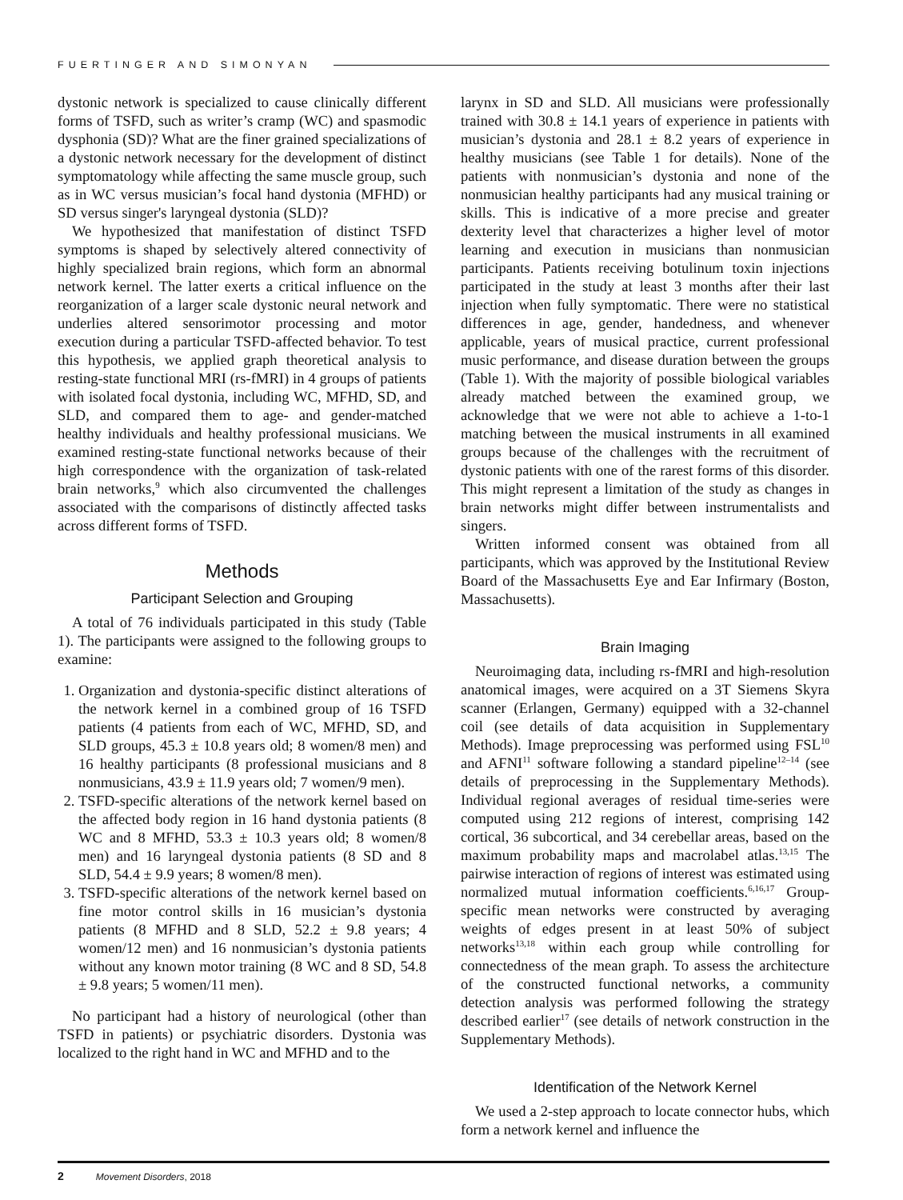FUERTINGER AND SIMONYAN
dystonic network is specialized to cause clinically different forms of TSFD, such as writer’s cramp (WC) and spasmodic dysphonia (SD)? What are the finer grained specializations of a dystonic network necessary for the development of distinct symptomatology while affecting the same muscle group, such as in WC versus musician’s focal hand dystonia (MFHD) or SD versus singer's laryngeal dystonia (SLD)?
We hypothesized that manifestation of distinct TSFD symptoms is shaped by selectively altered connectivity of highly specialized brain regions, which form an abnormal network kernel. The latter exerts a critical influence on the reorganization of a larger scale dystonic neural network and underlies altered sensorimotor processing and motor execution during a particular TSFD-affected behavior. To test this hypothesis, we applied graph theoretical analysis to resting-state functional MRI (rs-fMRI) in 4 groups of patients with isolated focal dystonia, including WC, MFHD, SD, and SLD, and compared them to age- and gender-matched healthy individuals and healthy professional musicians. We examined resting-state functional networks because of their high correspondence with the organization of task-related brain networks,<sup>9</sup> which also circumvented the challenges associated with the comparisons of distinctly affected tasks across different forms of TSFD.
Methods
Participant Selection and Grouping
A total of 76 individuals participated in this study (Table 1). The participants were assigned to the following groups to examine:
1. Organization and dystonia-specific distinct alterations of the network kernel in a combined group of 16 TSFD patients (4 patients from each of WC, MFHD, SD, and SLD groups, 45.3 ± 10.8 years old; 8 women/8 men) and 16 healthy participants (8 professional musicians and 8 nonmusicians, 43.9 ± 11.9 years old; 7 women/9 men).
2. TSFD-specific alterations of the network kernel based on the affected body region in 16 hand dystonia patients (8 WC and 8 MFHD, 53.3 ± 10.3 years old; 8 women/8 men) and 16 laryngeal dystonia patients (8 SD and 8 SLD, 54.4 ± 9.9 years; 8 women/8 men).
3. TSFD-specific alterations of the network kernel based on fine motor control skills in 16 musician’s dystonia patients (8 MFHD and 8 SLD, 52.2 ± 9.8 years; 4 women/12 men) and 16 nonmusician’s dystonia patients without any known motor training (8 WC and 8 SD, 54.8 ± 9.8 years; 5 women/11 men).
No participant had a history of neurological (other than TSFD in patients) or psychiatric disorders. Dystonia was localized to the right hand in WC and MFHD and to the
larynx in SD and SLD. All musicians were professionally trained with 30.8 ± 14.1 years of experience in patients with musician’s dystonia and 28.1 ± 8.2 years of experience in healthy musicians (see Table 1 for details). None of the patients with nonmusician’s dystonia and none of the nonmusician healthy participants had any musical training or skills. This is indicative of a more precise and greater dexterity level that characterizes a higher level of motor learning and execution in musicians than nonmusician participants. Patients receiving botulinum toxin injections participated in the study at least 3 months after their last injection when fully symptomatic. There were no statistical differences in age, gender, handedness, and whenever applicable, years of musical practice, current professional music performance, and disease duration between the groups (Table 1). With the majority of possible biological variables already matched between the examined group, we acknowledge that we were not able to achieve a 1-to-1 matching between the musical instruments in all examined groups because of the challenges with the recruitment of dystonic patients with one of the rarest forms of this disorder. This might represent a limitation of the study as changes in brain networks might differ between instrumentalists and singers.
Written informed consent was obtained from all participants, which was approved by the Institutional Review Board of the Massachusetts Eye and Ear Infirmary (Boston, Massachusetts).
Brain Imaging
Neuroimaging data, including rs-fMRI and high-resolution anatomical images, were acquired on a 3T Siemens Skyra scanner (Erlangen, Germany) equipped with a 32-channel coil (see details of data acquisition in Supplementary Methods). Image preprocessing was performed using FSL<sup>10</sup> and AFNI<sup>11</sup> software following a standard pipeline<sup>12–14</sup> (see details of preprocessing in the Supplementary Methods). Individual regional averages of residual time-series were computed using 212 regions of interest, comprising 142 cortical, 36 subcortical, and 34 cerebellar areas, based on the maximum probability maps and macrolabel atlas.<sup>13,15</sup> The pairwise interaction of regions of interest was estimated using normalized mutual information coefficients.<sup>6,16,17</sup> Group-specific mean networks were constructed by averaging weights of edges present in at least 50% of subject networks<sup>13,18</sup> within each group while controlling for connectedness of the mean graph. To assess the architecture of the constructed functional networks, a community detection analysis was performed following the strategy described earlier<sup>17</sup> (see details of network construction in the Supplementary Methods).
Identification of the Network Kernel
We used a 2-step approach to locate connector hubs, which form a network kernel and influence the
2 Movement Disorders, 2018